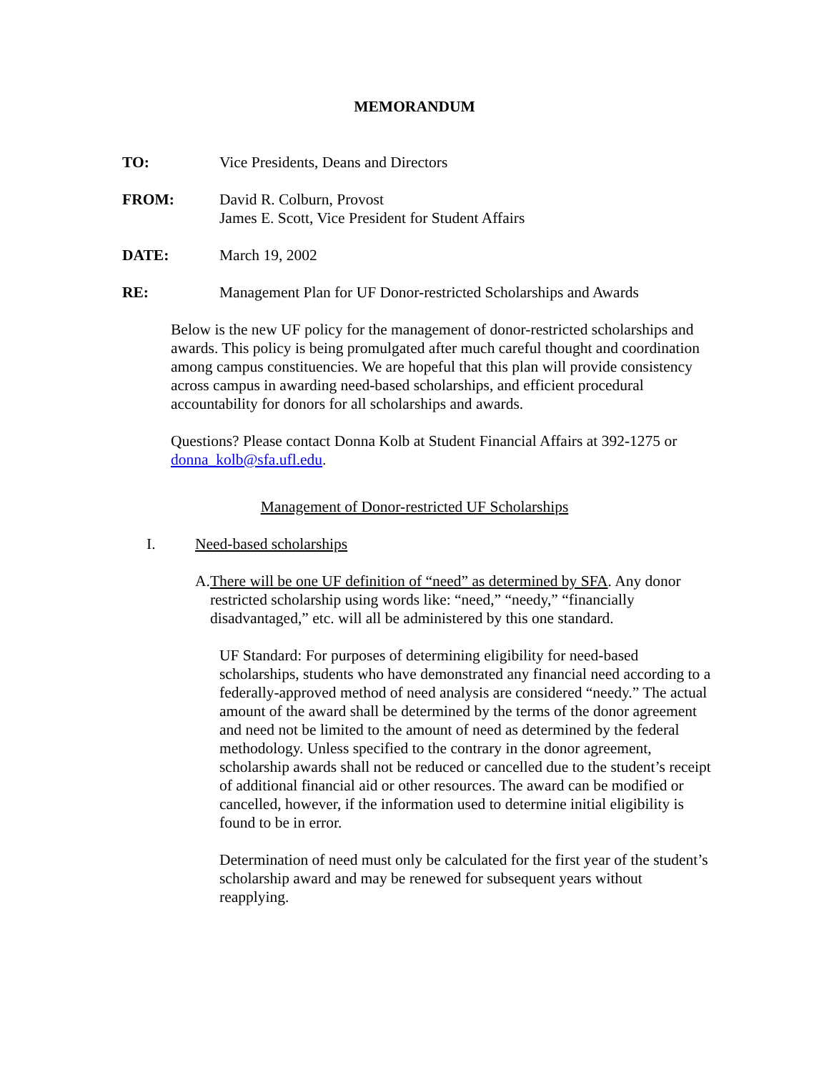MEMORANDUM
TO: Vice Presidents, Deans and Directors
FROM: David R. Colburn, Provost
James E. Scott, Vice President for Student Affairs
DATE: March 19, 2002
RE: Management Plan for UF Donor-restricted Scholarships and Awards
Below is the new UF policy for the management of donor-restricted scholarships and awards. This policy is being promulgated after much careful thought and coordination among campus constituencies. We are hopeful that this plan will provide consistency across campus in awarding need-based scholarships, and efficient procedural accountability for donors for all scholarships and awards.
Questions? Please contact Donna Kolb at Student Financial Affairs at 392-1275 or donna_kolb@sfa.ufl.edu.
Management of Donor-restricted UF Scholarships
I. Need-based scholarships
A. There will be one UF definition of “need” as determined by SFA. Any donor restricted scholarship using words like: “need,” “needy,” “financially disadvantaged,” etc. will all be administered by this one standard.
UF Standard: For purposes of determining eligibility for need-based scholarships, students who have demonstrated any financial need according to a federally-approved method of need analysis are considered “needy.” The actual amount of the award shall be determined by the terms of the donor agreement and need not be limited to the amount of need as determined by the federal methodology. Unless specified to the contrary in the donor agreement, scholarship awards shall not be reduced or cancelled due to the student’s receipt of additional financial aid or other resources. The award can be modified or cancelled, however, if the information used to determine initial eligibility is found to be in error.
Determination of need must only be calculated for the first year of the student’s scholarship award and may be renewed for subsequent years without reapplying.